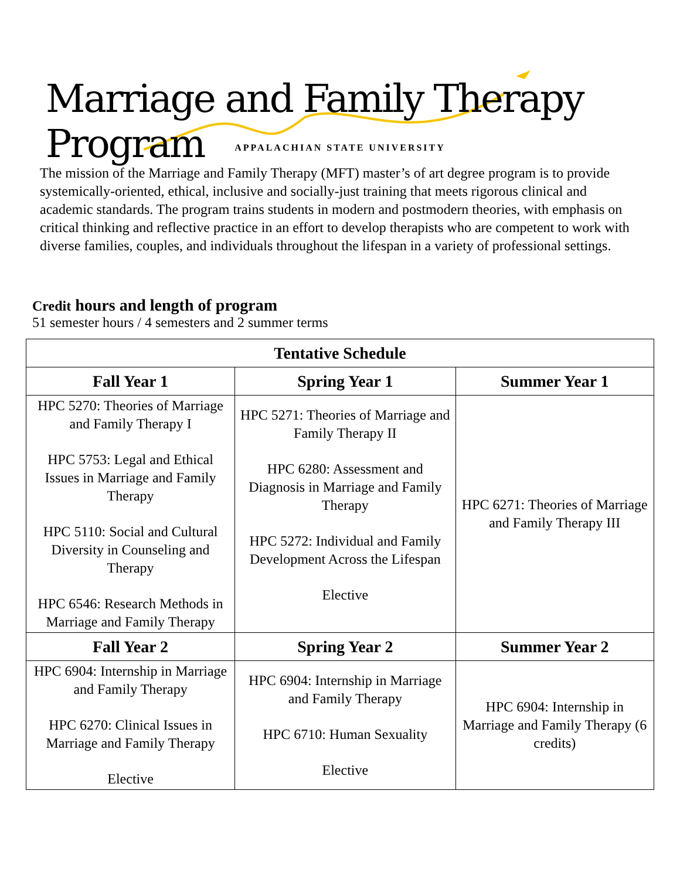Marriage and Family Therapy Program
APPALACHIAN STATE UNIVERSITY
The mission of the Marriage and Family Therapy (MFT) master’s of art degree program is to provide systemically-oriented, ethical, inclusive and socially-just training that meets rigorous clinical and academic standards. The program trains students in modern and postmodern theories, with emphasis on critical thinking and reflective practice in an effort to develop therapists who are competent to work with diverse families, couples, and individuals throughout the lifespan in a variety of professional settings.
Credit hours and length of program
51 semester hours / 4 semesters and 2 summer terms
| Tentative Schedule | | |
| --- | --- | --- |
| Fall Year 1 | Spring Year 1 | Summer Year 1 |
| HPC 5270: Theories of Marriage and Family Therapy I HPC 5753: Legal and Ethical Issues in Marriage and Family Therapy HPC 5110: Social and Cultural Diversity in Counseling and Therapy HPC 6546: Research Methods in Marriage and Family Therapy | HPC 5271: Theories of Marriage and Family Therapy II HPC 6280: Assessment and Diagnosis in Marriage and Family Therapy HPC 5272: Individual and Family Development Across the Lifespan Elective | HPC 6271: Theories of Marriage and Family Therapy III |
| Fall Year 2 | Spring Year 2 | Summer Year 2 |
| HPC 6904: Internship in Marriage and Family Therapy HPC 6270: Clinical Issues in Marriage and Family Therapy Elective | HPC 6904: Internship in Marriage and Family Therapy HPC 6710: Human Sexuality Elective | HPC 6904: Internship in Marriage and Family Therapy (6 credits) |